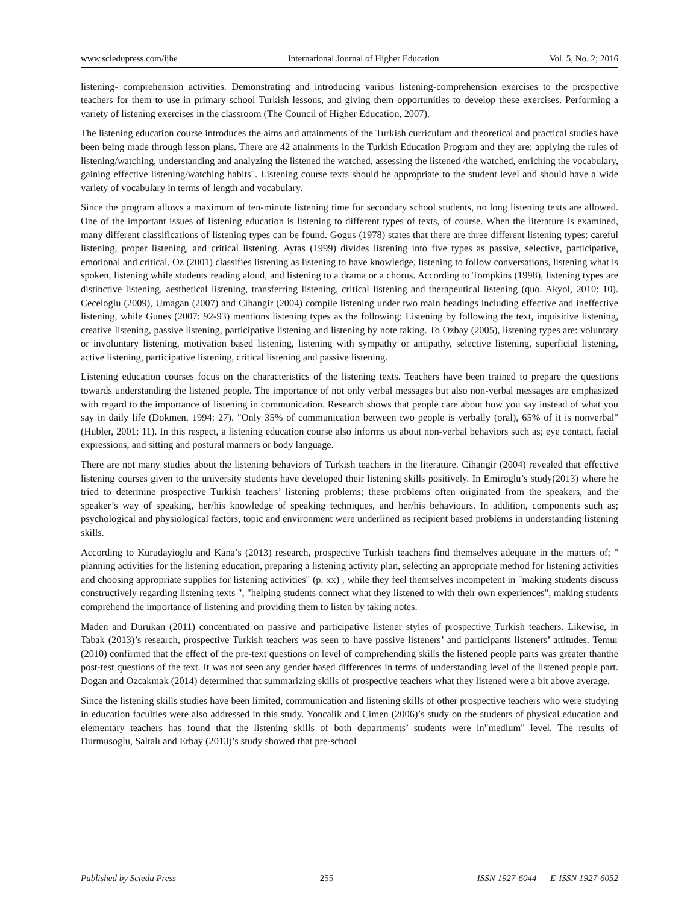www.sciedupress.com/ijhe International Journal of Higher Education Vol. 5, No. 2; 2016
listening- comprehension activities. Demonstrating and introducing various listening-comprehension exercises to the prospective teachers for them to use in primary school Turkish lessons, and giving them opportunities to develop these exercises. Performing a variety of listening exercises in the classroom (The Council of Higher Education, 2007).
The listening education course introduces the aims and attainments of the Turkish curriculum and theoretical and practical studies have been being made through lesson plans. There are 42 attainments in the Turkish Education Program and they are: applying the rules of listening/watching, understanding and analyzing the listened the watched, assessing the listened /the watched, enriching the vocabulary, gaining effective listening/watching habits". Listening course texts should be appropriate to the student level and should have a wide variety of vocabulary in terms of length and vocabulary.
Since the program allows a maximum of ten-minute listening time for secondary school students, no long listening texts are allowed. One of the important issues of listening education is listening to different types of texts, of course. When the literature is examined, many different classifications of listening types can be found. Gogus (1978) states that there are three different listening types: careful listening, proper listening, and critical listening. Aytas (1999) divides listening into five types as passive, selective, participative, emotional and critical. Oz (2001) classifies listening as listening to have knowledge, listening to follow conversations, listening what is spoken, listening while students reading aloud, and listening to a drama or a chorus. According to Tompkins (1998), listening types are distinctive listening, aesthetical listening, transferring listening, critical listening and therapeutical listening (quo. Akyol, 2010: 10). Ceceloglu (2009), Umagan (2007) and Cihangir (2004) compile listening under two main headings including effective and ineffective listening, while Gunes (2007: 92-93) mentions listening types as the following: Listening by following the text, inquisitive listening, creative listening, passive listening, participative listening and listening by note taking. To Ozbay (2005), listening types are: voluntary or involuntary listening, motivation based listening, listening with sympathy or antipathy, selective listening, superficial listening, active listening, participative listening, critical listening and passive listening.
Listening education courses focus on the characteristics of the listening texts. Teachers have been trained to prepare the questions towards understanding the listened people. The importance of not only verbal messages but also non-verbal messages are emphasized with regard to the importance of listening in communication. Research shows that people care about how you say instead of what you say in daily life (Dokmen, 1994: 27). "Only 35% of communication between two people is verbally (oral), 65% of it is nonverbal" (Hubler, 2001: 11). In this respect, a listening education course also informs us about non-verbal behaviors such as; eye contact, facial expressions, and sitting and postural manners or body language.
There are not many studies about the listening behaviors of Turkish teachers in the literature. Cihangir (2004) revealed that effective listening courses given to the university students have developed their listening skills positively. In Emiroglu’s study(2013) where he tried to determine prospective Turkish teachers’ listening problems; these problems often originated from the speakers, and the speaker’s way of speaking, her/his knowledge of speaking techniques, and her/his behaviours. In addition, components such as; psychological and physiological factors, topic and environment were underlined as recipient based problems in understanding listening skills.
According to Kurudayioglu and Kana’s (2013) research, prospective Turkish teachers find themselves adequate in the matters of; " planning activities for the listening education, preparing a listening activity plan, selecting an appropriate method for listening activities and choosing appropriate supplies for listening activities" (p. xx) , while they feel themselves incompetent in "making students discuss constructively regarding listening texts ", "helping students connect what they listened to with their own experiences", making students comprehend the importance of listening and providing them to listen by taking notes.
Maden and Durukan (2011) concentrated on passive and participative listener styles of prospective Turkish teachers. Likewise, in Tabak (2013)’s research, prospective Turkish teachers was seen to have passive listeners’ and participants listeners’ attitudes. Temur (2010) confirmed that the effect of the pre-text questions on level of comprehending skills the listened people parts was greater thanthe post-test questions of the text. It was not seen any gender based differences in terms of understanding level of the listened people part. Dogan and Ozcakmak (2014) determined that summarizing skills of prospective teachers what they listened were a bit above average.
Since the listening skills studies have been limited, communication and listening skills of other prospective teachers who were studying in education faculties were also addressed in this study. Yoncalik and Cimen (2006)’s study on the students of physical education and elementary teachers has found that the listening skills of both departments’ students were in"medium" level. The results of Durmusoglu, Saltalı and Erbay (2013)’s study showed that pre-school
Published by Sciedu Press 255 ISSN 1927-6044 E-ISSN 1927-6052